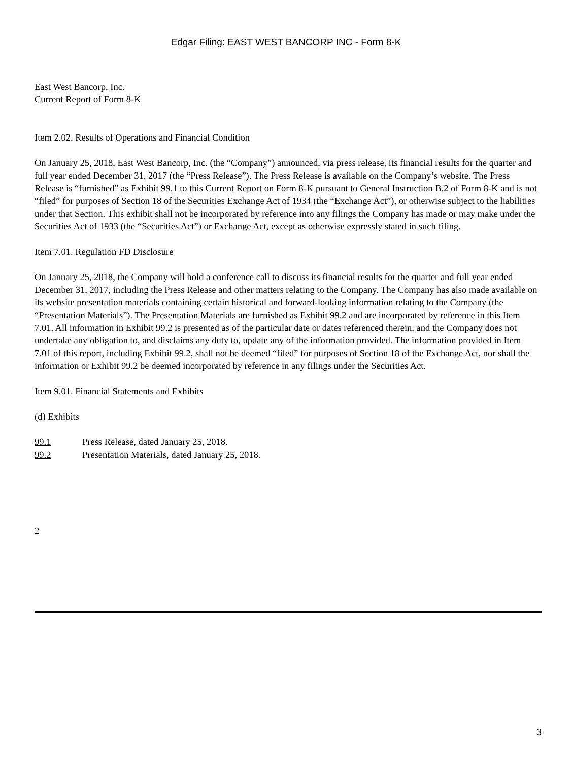Edgar Filing: EAST WEST BANCORP INC - Form 8-K
East West Bancorp, Inc.
Current Report of Form 8-K
Item 2.02. Results of Operations and Financial Condition
On January 25, 2018, East West Bancorp, Inc. (the “Company”) announced, via press release, its financial results for the quarter and full year ended December 31, 2017 (the “Press Release”). The Press Release is available on the Company’s website. The Press Release is “furnished” as Exhibit 99.1 to this Current Report on Form 8-K pursuant to General Instruction B.2 of Form 8-K and is not “filed” for purposes of Section 18 of the Securities Exchange Act of 1934 (the “Exchange Act”), or otherwise subject to the liabilities under that Section. This exhibit shall not be incorporated by reference into any filings the Company has made or may make under the Securities Act of 1933 (the “Securities Act”) or Exchange Act, except as otherwise expressly stated in such filing.
Item 7.01. Regulation FD Disclosure
On January 25, 2018, the Company will hold a conference call to discuss its financial results for the quarter and full year ended December 31, 2017, including the Press Release and other matters relating to the Company. The Company has also made available on its website presentation materials containing certain historical and forward-looking information relating to the Company (the “Presentation Materials”). The Presentation Materials are furnished as Exhibit 99.2 and are incorporated by reference in this Item 7.01. All information in Exhibit 99.2 is presented as of the particular date or dates referenced therein, and the Company does not undertake any obligation to, and disclaims any duty to, update any of the information provided. The information provided in Item 7.01 of this report, including Exhibit 99.2, shall not be deemed “filed” for purposes of Section 18 of the Exchange Act, nor shall the information or Exhibit 99.2 be deemed incorporated by reference in any filings under the Securities Act.
Item 9.01. Financial Statements and Exhibits
(d) Exhibits
| 99.1 | Press Release, dated January 25, 2018. |
| 99.2 | Presentation Materials, dated January 25, 2018. |
2
3